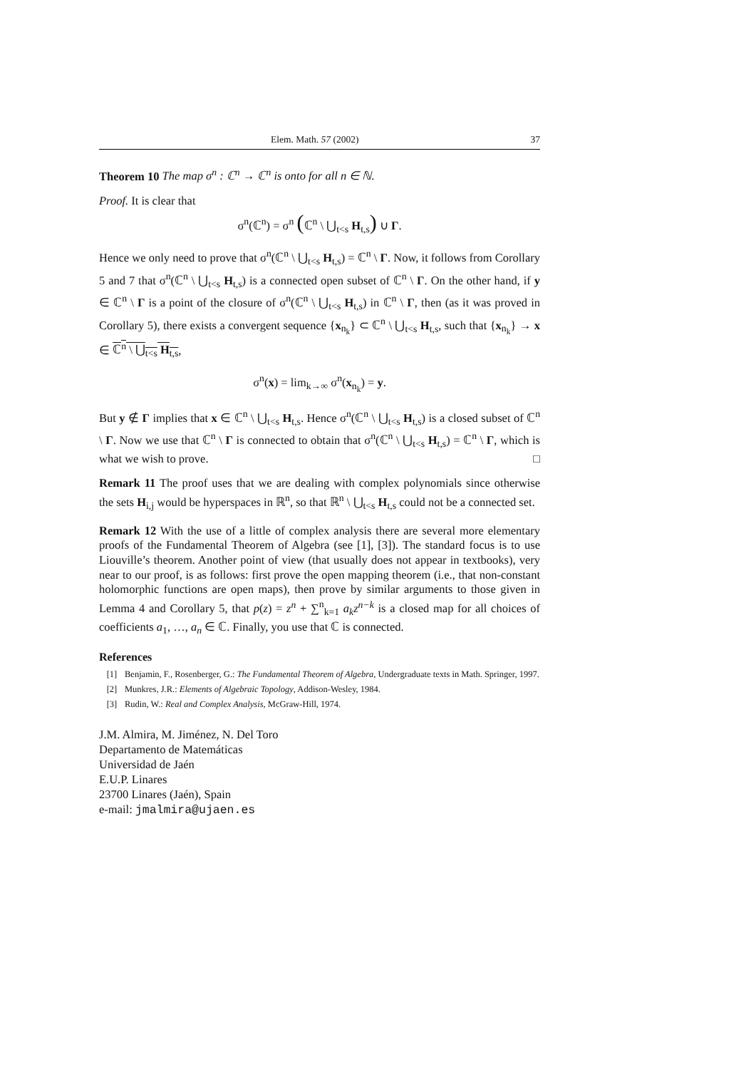Elem. Math. 57 (2002) 37
Theorem 10 The map σ<sup>n</sup> : ℂ<sup>n</sup> → ℂ<sup>n</sup> is onto for all n ∈ ℕ.
Proof. It is clear that
σ<sup>n</sup>(ℂ<sup>n</sup>) = σ<sup>n</sup> (ℂ<sup>n</sup> \ ⋃<sub>t<s</sub> H<sub>t,s</sub>) ∪ Γ.
Hence we only need to prove that σ<sup>n</sup>(ℂ<sup>n</sup> \ ⋃<sub>t<s</sub> H<sub>t,s</sub>) = ℂ<sup>n</sup> \ Γ. Now, it follows from Corollary 5 and 7 that σ<sup>n</sup>(ℂ<sup>n</sup> \ ⋃<sub>t<s</sub> H<sub>t,s</sub>) is a connected open subset of ℂ<sup>n</sup> \ Γ. On the other hand, if y ∈ ℂ<sup>n</sup> \ Γ is a point of the closure of σ<sup>n</sup>(ℂ<sup>n</sup> \ ⋃<sub>t<s</sub> H<sub>t,s</sub>) in ℂ<sup>n</sup> \ Γ, then (as it was proved in Corollary 5), there exists a convergent sequence {x<sub>n<sub>k</sub></sub>} ⊂ ℂ<sup>n</sup> \ ⋃<sub>t<s</sub> H<sub>t,s</sub>, such that {x<sub>n<sub>k</sub></sub>} → x ∈ ℂ<sup>n</sup> \ ⋃<sub>t<s</sub> H<sub>t,s</sub>,
σ<sup>n</sup>(x) = lim<sub>k→∞</sub> σ<sup>n</sup>(x<sub>n<sub>k</sub></sub>) = y.
But y ∉ Γ implies that x ∈ ℂ<sup>n</sup> \ ⋃<sub>t<s</sub> H<sub>t,s</sub>. Hence σ<sup>n</sup>(ℂ<sup>n</sup> \ ⋃<sub>t<s</sub> H<sub>t,s</sub>) is a closed subset of ℂ<sup>n</sup> \ Γ. Now we use that ℂ<sup>n</sup> \ Γ is connected to obtain that σ<sup>n</sup>(ℂ<sup>n</sup> \ ⋃<sub>t<s</sub> H<sub>t,s</sub>) = ℂ<sup>n</sup> \ Γ, which is what we wish to prove. □
Remark 11 The proof uses that we are dealing with complex polynomials since otherwise the sets H<sub>i,j</sub> would be hyperspaces in ℝ<sup>n</sup>, so that ℝ<sup>n</sup> \ ⋃<sub>t<s</sub> H<sub>t,s</sub> could not be a connected set.
Remark 12 With the use of a little of complex analysis there are several more elementary proofs of the Fundamental Theorem of Algebra (see [1], [3]). The standard focus is to use Liouville’s theorem. Another point of view (that usually does not appear in textbooks), very near to our proof, is as follows: first prove the open mapping theorem (i.e., that non-constant holomorphic functions are open maps), then prove by similar arguments to those given in Lemma 4 and Corollary 5, that p(z) = z<sup>n</sup> + ∑<sup>n</sup><sub>k=1</sub> a<sub>k</sub>z<sup>n−k</sup> is a closed map for all choices of coefficients a<sub>1</sub>, …, a<sub>n</sub> ∈ ℂ. Finally, you use that ℂ is connected.
References
[1] Benjamin, F., Rosenberger, G.: The Fundamental Theorem of Algebra, Undergraduate texts in Math. Springer, 1997.
[2] Munkres, J.R.: Elements of Algebraic Topology, Addison-Wesley, 1984.
[3] Rudin, W.: Real and Complex Analysis, McGraw-Hill, 1974.
J.M. Almira, M. Jiménez, N. Del Toro
Departamento de Matemáticas
Universidad de Jaén
E.U.P. Linares
23700 Linares (Jaén), Spain
e-mail: jmalmira@ujaen.es